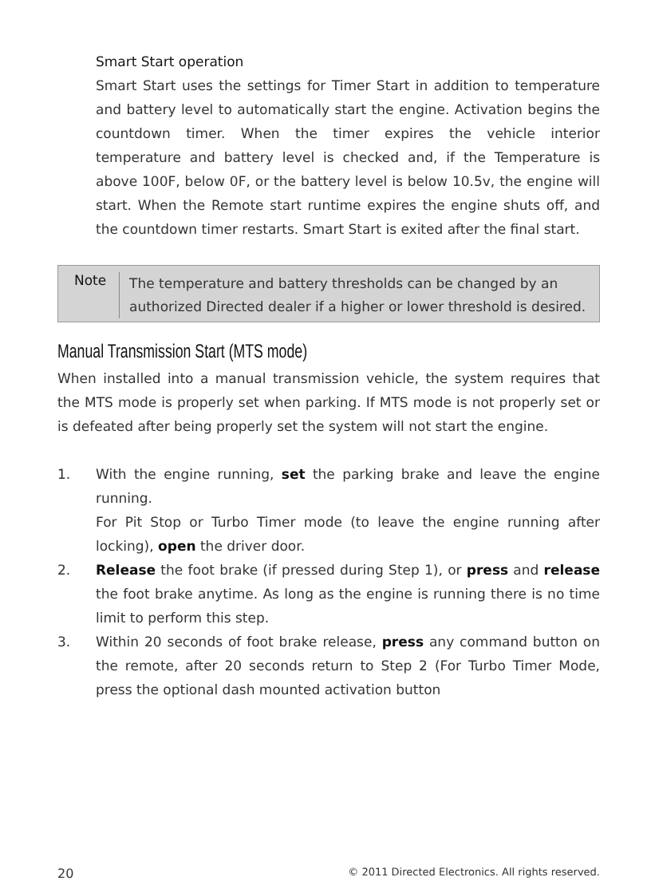Smart Start operation
Smart Start uses the settings for Timer Start in addition to temperature and battery level to automatically start the engine. Activation begins the countdown timer. When the timer expires the vehicle interior temperature and battery level is checked and, if the Temperature is above 100F, below 0F, or the battery level is below 10.5v, the engine will start. When the Remote start runtime expires the engine shuts off, and the countdown timer restarts. Smart Start is exited after the final start.
Note
The temperature and battery thresholds can be changed by an authorized Directed dealer if a higher or lower threshold is desired.
Manual Transmission Start (MTS mode)
When installed into a manual transmission vehicle, the system requires that the MTS mode is properly set when parking. If MTS mode is not properly set or is defeated after being properly set the system will not start the engine.
1.
With the engine running, set the parking brake and leave the engine running.
For Pit Stop or Turbo Timer mode (to leave the engine running after locking), open the driver door.
2.
Release the foot brake (if pressed during Step 1), or press and release the foot brake anytime. As long as the engine is running there is no time limit to perform this step.
3.
Within 20 seconds of foot brake release, press any command button on the remote, after 20 seconds return to Step 2 (For Turbo Timer Mode, press the optional dash mounted activation button
20 © 2011 Directed Electronics. All rights reserved.